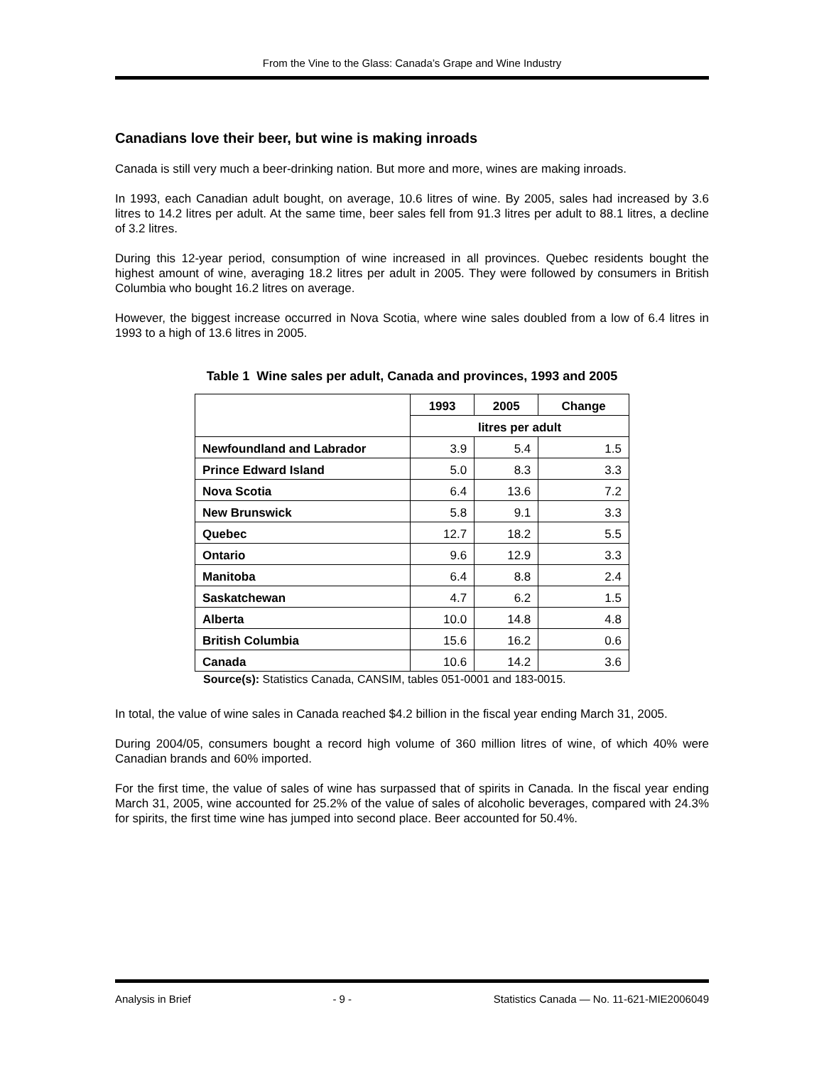From the Vine to the Glass: Canada’s Grape and Wine Industry
Canadians love their beer, but wine is making inroads
Canada is still very much a beer-drinking nation. But more and more, wines are making inroads.
In 1993, each Canadian adult bought, on average, 10.6 litres of wine. By 2005, sales had increased by 3.6 litres to 14.2 litres per adult. At the same time, beer sales fell from 91.3 litres per adult to 88.1 litres, a decline of 3.2 litres.
During this 12-year period, consumption of wine increased in all provinces. Quebec residents bought the highest amount of wine, averaging 18.2 litres per adult in 2005. They were followed by consumers in British Columbia who bought 16.2 litres on average.
However, the biggest increase occurred in Nova Scotia, where wine sales doubled from a low of 6.4 litres in 1993 to a high of 13.6 litres in 2005.
Table 1 Wine sales per adult, Canada and provinces, 1993 and 2005
| | 1993 | 2005 | Change |
| --- | --- | --- | --- |
| | litres per adult | | |
| Newfoundland and Labrador | 3.9 | 5.4 | 1.5 |
| Prince Edward Island | 5.0 | 8.3 | 3.3 |
| Nova Scotia | 6.4 | 13.6 | 7.2 |
| New Brunswick | 5.8 | 9.1 | 3.3 |
| Quebec | 12.7 | 18.2 | 5.5 |
| Ontario | 9.6 | 12.9 | 3.3 |
| Manitoba | 6.4 | 8.8 | 2.4 |
| Saskatchewan | 4.7 | 6.2 | 1.5 |
| Alberta | 10.0 | 14.8 | 4.8 |
| British Columbia | 15.6 | 16.2 | 0.6 |
| Canada | 10.6 | 14.2 | 3.6 |
Source(s): Statistics Canada, CANSIM, tables 051-0001 and 183-0015.
In total, the value of wine sales in Canada reached $4.2 billion in the fiscal year ending March 31, 2005.
During 2004/05, consumers bought a record high volume of 360 million litres of wine, of which 40% were Canadian brands and 60% imported.
For the first time, the value of sales of wine has surpassed that of spirits in Canada. In the fiscal year ending March 31, 2005, wine accounted for 25.2% of the value of sales of alcoholic beverages, compared with 24.3% for spirits, the first time wine has jumped into second place. Beer accounted for 50.4%.
Analysis in Brief - 9 - Statistics Canada — No. 11-621-MIE2006049